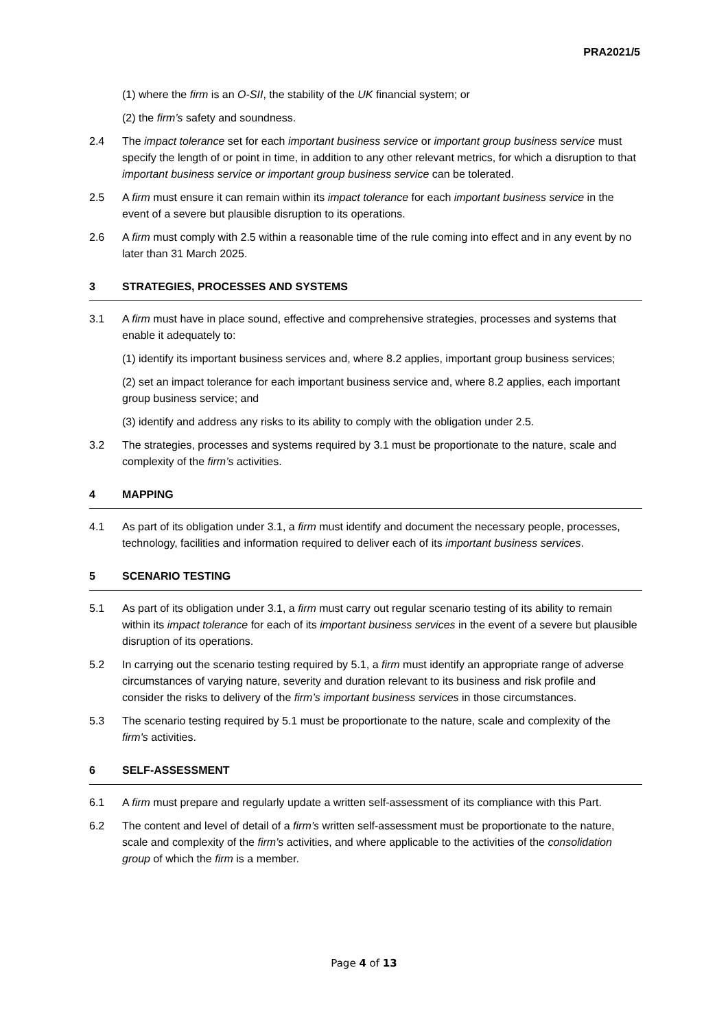PRA2021/5
(1) where the firm is an O-SII, the stability of the UK financial system; or
(2) the firm’s safety and soundness.
2.4 The impact tolerance set for each important business service or important group business service must specify the length of or point in time, in addition to any other relevant metrics, for which a disruption to that important business service or important group business service can be tolerated.
2.5 A firm must ensure it can remain within its impact tolerance for each important business service in the event of a severe but plausible disruption to its operations.
2.6 A firm must comply with 2.5 within a reasonable time of the rule coming into effect and in any event by no later than 31 March 2025.
3 STRATEGIES, PROCESSES AND SYSTEMS
3.1 A firm must have in place sound, effective and comprehensive strategies, processes and systems that enable it adequately to:
(1) identify its important business services and, where 8.2 applies, important group business services;
(2) set an impact tolerance for each important business service and, where 8.2 applies, each important group business service; and
(3) identify and address any risks to its ability to comply with the obligation under 2.5.
3.2 The strategies, processes and systems required by 3.1 must be proportionate to the nature, scale and complexity of the firm’s activities.
4 MAPPING
4.1 As part of its obligation under 3.1, a firm must identify and document the necessary people, processes, technology, facilities and information required to deliver each of its important business services.
5 SCENARIO TESTING
5.1 As part of its obligation under 3.1, a firm must carry out regular scenario testing of its ability to remain within its impact tolerance for each of its important business services in the event of a severe but plausible disruption of its operations.
5.2 In carrying out the scenario testing required by 5.1, a firm must identify an appropriate range of adverse circumstances of varying nature, severity and duration relevant to its business and risk profile and consider the risks to delivery of the firm’s important business services in those circumstances.
5.3 The scenario testing required by 5.1 must be proportionate to the nature, scale and complexity of the firm's activities.
6 SELF-ASSESSMENT
6.1 A firm must prepare and regularly update a written self-assessment of its compliance with this Part.
6.2 The content and level of detail of a firm’s written self-assessment must be proportionate to the nature, scale and complexity of the firm’s activities, and where applicable to the activities of the consolidation group of which the firm is a member.
Page 4 of 13